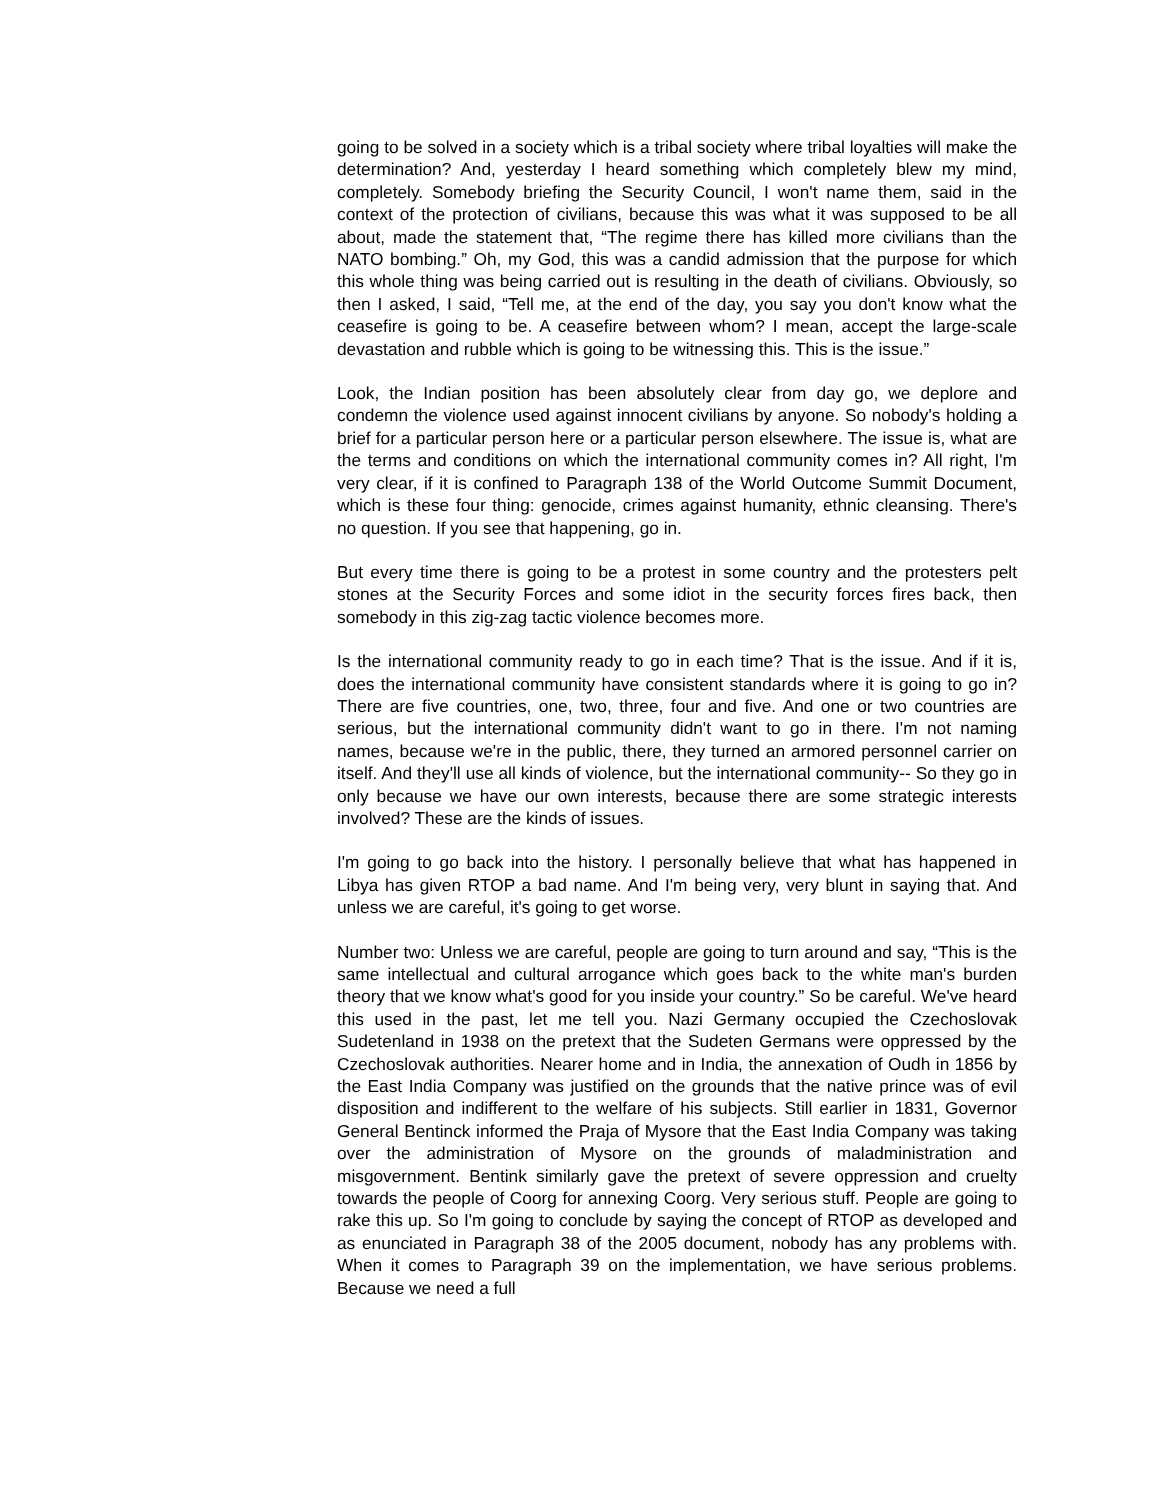going to be solved in a society which is a tribal society where tribal loyalties will make the determination? And, yesterday I heard something which completely blew my mind, completely. Somebody briefing the Security Council, I won't name them, said in the context of the protection of civilians, because this was what it was supposed to be all about, made the statement that, “The regime there has killed more civilians than the NATO bombing.” Oh, my God, this was a candid admission that the purpose for which this whole thing was being carried out is resulting in the death of civilians. Obviously, so then I asked, I said, “Tell me, at the end of the day, you say you don't know what the ceasefire is going to be. A ceasefire between whom? I mean, accept the large-scale devastation and rubble which is going to be witnessing this. This is the issue.”
Look, the Indian position has been absolutely clear from day go, we deplore and condemn the violence used against innocent civilians by anyone. So nobody's holding a brief for a particular person here or a particular person elsewhere. The issue is, what are the terms and conditions on which the international community comes in? All right, I'm very clear, if it is confined to Paragraph 138 of the World Outcome Summit Document, which is these four thing: genocide, crimes against humanity, ethnic cleansing. There's no question. If you see that happening, go in.
But every time there is going to be a protest in some country and the protesters pelt stones at the Security Forces and some idiot in the security forces fires back, then somebody in this zig-zag tactic violence becomes more.
Is the international community ready to go in each time? That is the issue. And if it is, does the international community have consistent standards where it is going to go in? There are five countries, one, two, three, four and five. And one or two countries are serious, but the international community didn't want to go in there. I'm not naming names, because we're in the public, there, they turned an armored personnel carrier on itself. And they'll use all kinds of violence, but the international community-- So they go in only because we have our own interests, because there are some strategic interests involved? These are the kinds of issues.
I'm going to go back into the history. I personally believe that what has happened in Libya has given RTOP a bad name. And I'm being very, very blunt in saying that. And unless we are careful, it's going to get worse.
Number two: Unless we are careful, people are going to turn around and say, “This is the same intellectual and cultural arrogance which goes back to the white man's burden theory that we know what's good for you inside your country.” So be careful. We've heard this used in the past, let me tell you. Nazi Germany occupied the Czechoslovak Sudetenland in 1938 on the pretext that the Sudeten Germans were oppressed by the Czechoslovak authorities. Nearer home and in India, the annexation of Oudh in 1856 by the East India Company was justified on the grounds that the native prince was of evil disposition and indifferent to the welfare of his subjects. Still earlier in 1831, Governor General Bentinck informed the Praja of Mysore that the East India Company was taking over the administration of Mysore on the grounds of maladministration and misgovernment. Bentink similarly gave the pretext of severe oppression and cruelty towards the people of Coorg for annexing Coorg. Very serious stuff. People are going to rake this up. So I'm going to conclude by saying the concept of RTOP as developed and as enunciated in Paragraph 38 of the 2005 document, nobody has any problems with. When it comes to Paragraph 39 on the implementation, we have serious problems. Because we need a full